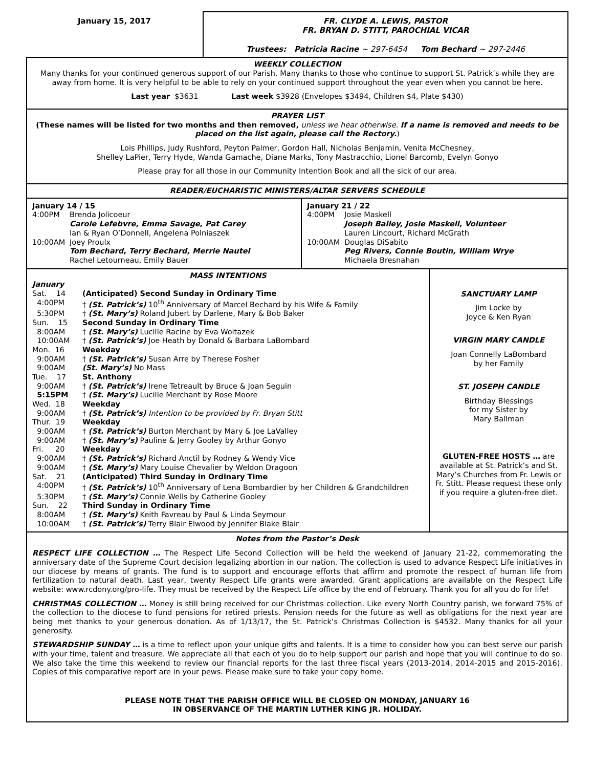January 15, 2017 FR. CLYDE A. LEWIS, PASTOR
FR. BRYAN D. STITT, PAROCHIAL VICAR
Trustees: Patricia Racine ~ 297-6454 Tom Bechard ~ 297-2446
WEEKLY COLLECTION
Many thanks for your continued generous support of our Parish. Many thanks to those who continue to support St. Patrick’s while they are away from home. It is very helpful to be able to rely on your continued support throughout the year even when you cannot be here.
Last year $3631 Last week $3928 (Envelopes $3494, Children $4, Plate $430)
PRAYER LIST
(These names will be listed for two months and then removed, unless we hear otherwise. If a name is removed and needs to be placed on the list again, please call the Rectory.)
Lois Phillips, Judy Rushford, Peyton Palmer, Gordon Hall, Nicholas Benjamin, Venita McChesney,
Shelley LaPier, Terry Hyde, Wanda Gamache, Diane Marks, Tony Mastracchio, Lionel Barcomb, Evelyn Gonyo
Please pray for all those in our Community Intention Book and all the sick of our area.
READER/EUCHARISTIC MINISTERS/ALTAR SERVERS SCHEDULE
January 14 / 15
| 4:00PM | Brenda Jolicoeur |
| | Carole Lefebvre, Emma Savage, Pat Carey |
| | Ian & Ryan O’Donnell, Angelena Polniaszek |
| 10:00AM | Joey Proulx |
| | Tom Bechard, Terry Bechard, Merrie Nautel |
| | Rachel Letourneau, Emily Bauer |
January 21 / 22
| 4:00PM | Josie Maskell |
| | Joseph Bailey, Josie Maskell, Volunteer |
| | Lauren Lincourt, Richard McGrath |
| 10:00AM | Douglas DiSabito |
| | Peg Rivers, Connie Boutin, William Wrye |
| | Michaela Bresnahan |
MASS INTENTIONS
January
| Sat. 14 | (Anticipated) Second Sunday in Ordinary Time |
| 4:00PM | † (St. Patrick’s) 10<sup>th</sup> Anniversary of Marcel Bechard by his Wife & Family |
| 5:30PM | † (St. Mary’s) Roland Jubert by Darlene, Mary & Bob Baker |
| Sun. 15 | Second Sunday in Ordinary Time |
| 8:00AM | † (St. Mary’s) Lucille Racine by Eva Woitazek |
| 10:00AM | † (St. Patrick’s) Joe Heath by Donald & Barbara LaBombard |
| Mon. 16 | Weekday |
| 9:00AM | † (St. Patrick’s) Susan Arre by Therese Fosher |
| 9:00AM | (St. Mary’s) No Mass |
| Tue. 17 | St. Anthony |
| 9:00AM | † (St. Patrick’s) Irene Tetreault by Bruce & Joan Seguin |
| 5:15PM | † (St. Mary’s) Lucille Merchant by Rose Moore |
| Wed. 18 | Weekday |
| 9:00AM | † (St. Patrick’s) Intention to be provided by Fr. Bryan Stitt |
| Thur. 19 | Weekday |
| 9:00AM | † (St. Patrick’s) Burton Merchant by Mary & Joe LaValley |
| 9:00AM | † (St. Mary’s) Pauline & Jerry Gooley by Arthur Gonyo |
| Fri. 20 | Weekday |
| 9:00AM | † (St. Patrick’s) Richard Anctil by Rodney & Wendy Vice |
| 9:00AM | † (St. Mary’s) Mary Louise Chevalier by Weldon Dragoon |
| Sat. 21 | (Anticipated) Third Sunday in Ordinary Time |
| 4:00PM | † (St. Patrick’s) 10<sup>th</sup> Anniversary of Lena Bombardier by her Children & Grandchildren |
| 5:30PM | † (St. Mary’s) Connie Wells by Catherine Gooley |
| Sun. 22 | Third Sunday in Ordinary Time |
| 8:00AM | † (St. Mary’s) Keith Favreau by Paul & Linda Seymour |
| 10:00AM | † (St. Patrick’s) Terry Blair Elwood by Jennifer Blake Blair |
SANCTUARY LAMP
Jim Locke by
Joyce & Ken Ryan
VIRGIN MARY CANDLE
Joan Connelly LaBombard
by her Family
ST. JOSEPH CANDLE
Birthday Blessings
for my Sister by
Mary Ballman
GLUTEN-FREE HOSTS … are available at St. Patrick’s and St. Mary’s Churches from Fr. Lewis or Fr. Stitt. Please request these only if you require a gluten-free diet.
Notes from the Pastor’s Desk
RESPECT LIFE COLLECTION … The Respect Life Second Collection will be held the weekend of January 21-22, commemorating the anniversary date of the Supreme Court decision legalizing abortion in our nation. The collection is used to advance Respect Life initiatives in our diocese by means of grants. The fund is to support and encourage efforts that affirm and promote the respect of human life from fertilization to natural death. Last year, twenty Respect Life grants were awarded. Grant applications are available on the Respect Life website: www.rcdony.org/pro-life. They must be received by the Respect Life office by the end of February. Thank you for all you do for life!
CHRISTMAS COLLECTION … Money is still being received for our Christmas collection. Like every North Country parish, we forward 75% of the collection to the diocese to fund pensions for retired priests. Pension needs for the future as well as obligations for the next year are being met thanks to your generous donation. As of 1/13/17, the St. Patrick’s Christmas Collection is $4532. Many thanks for all your generosity.
STEWARDSHIP SUNDAY … is a time to reflect upon your unique gifts and talents. It is a time to consider how you can best serve our parish with your time, talent and treasure. We appreciate all that each of you do to help support our parish and hope that you will continue to do so. We also take the time this weekend to review our financial reports for the last three fiscal years (2013-2014, 2014-2015 and 2015-2016). Copies of this comparative report are in your pews. Please make sure to take your copy home.
PLEASE NOTE THAT THE PARISH OFFICE WILL BE CLOSED ON MONDAY, JANUARY 16
IN OBSERVANCE OF THE MARTIN LUTHER KING JR. HOLIDAY.